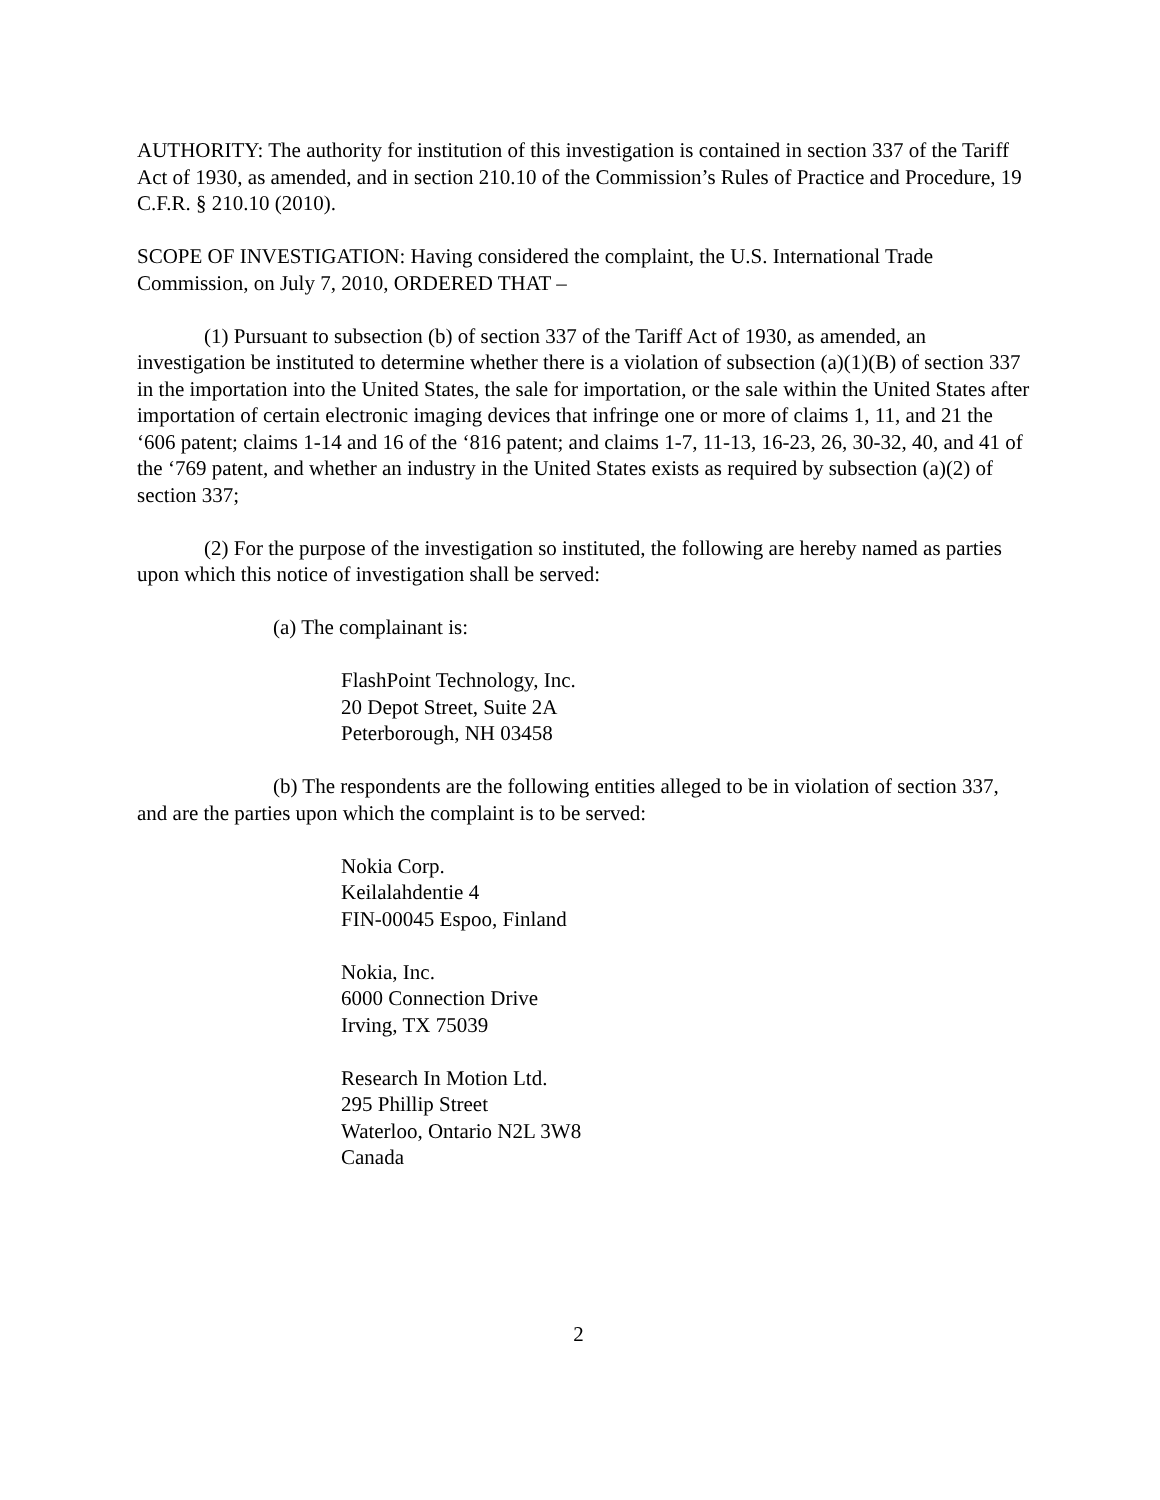AUTHORITY: The authority for institution of this investigation is contained in section 337 of the Tariff Act of 1930, as amended, and in section 210.10 of the Commission’s Rules of Practice and Procedure, 19 C.F.R. § 210.10 (2010).
SCOPE OF INVESTIGATION: Having considered the complaint, the U.S. International Trade Commission, on July 7, 2010, ORDERED THAT –
(1) Pursuant to subsection (b) of section 337 of the Tariff Act of 1930, as amended, an investigation be instituted to determine whether there is a violation of subsection (a)(1)(B) of section 337 in the importation into the United States, the sale for importation, or the sale within the United States after importation of certain electronic imaging devices that infringe one or more of claims 1, 11, and 21 the ‘606 patent; claims 1-14 and 16 of the ‘816 patent; and claims 1-7, 11-13, 16-23, 26, 30-32, 40, and 41 of the ‘769 patent, and whether an industry in the United States exists as required by subsection (a)(2) of section 337;
(2) For the purpose of the investigation so instituted, the following are hereby named as parties upon which this notice of investigation shall be served:
(a) The complainant is:
FlashPoint Technology, Inc.
20 Depot Street, Suite 2A
Peterborough, NH 03458
(b) The respondents are the following entities alleged to be in violation of section 337, and are the parties upon which the complaint is to be served:
Nokia Corp.
Keilalahdentie 4
FIN-00045 Espoo, Finland
Nokia, Inc.
6000 Connection Drive
Irving, TX 75039
Research In Motion Ltd.
295 Phillip Street
Waterloo, Ontario N2L 3W8
Canada
2